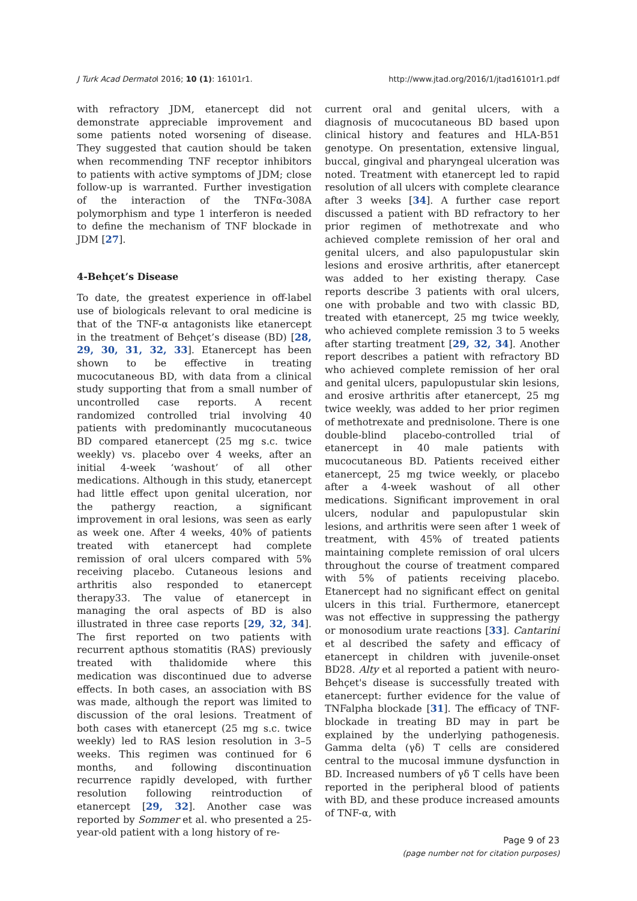J Turk Acad Dermatol 2016; 10 (1): 16101r1. http://www.jtad.org/2016/1/jtad16101r1.pdf
with refractory JDM, etanercept did not demonstrate appreciable improvement and some patients noted worsening of disease. They suggested that caution should be taken when recommending TNF receptor inhibitors to patients with active symptoms of JDM; close follow-up is warranted. Further investigation of the interaction of the TNFα-308A polymorphism and type 1 interferon is needed to define the mechanism of TNF blockade in JDM [27].
4-Behçet’s Disease
To date, the greatest experience in off-label use of biologicals relevant to oral medicine is that of the TNF-α antagonists like etanercept in the treatment of Behçet’s disease (BD) [28, 29, 30, 31, 32, 33]. Etanercept has been shown to be effective in treating mucocutaneous BD, with data from a clinical study supporting that from a small number of uncontrolled case reports. A recent randomized controlled trial involving 40 patients with predominantly mucocutaneous BD compared etanercept (25 mg s.c. twice weekly) vs. placebo over 4 weeks, after an initial 4-week ‘washout’ of all other medications. Although in this study, etanercept had little effect upon genital ulceration, nor the pathergy reaction, a significant improvement in oral lesions, was seen as early as week one. After 4 weeks, 40% of patients treated with etanercept had complete remission of oral ulcers compared with 5% receiving placebo. Cutaneous lesions and arthritis also responded to etanercept therapy33. The value of etanercept in managing the oral aspects of BD is also illustrated in three case reports [29, 32, 34]. The first reported on two patients with recurrent apthous stomatitis (RAS) previously treated with thalidomide where this medication was discontinued due to adverse effects. In both cases, an association with BS was made, although the report was limited to discussion of the oral lesions. Treatment of both cases with etanercept (25 mg s.c. twice weekly) led to RAS lesion resolution in 3–5 weeks. This regimen was continued for 6 months, and following discontinuation recurrence rapidly developed, with further resolution following reintroduction of etanercept [29, 32]. Another case was reported by Sommer et al. who presented a 25-year-old patient with a long history of re-
current oral and genital ulcers, with a diagnosis of mucocutaneous BD based upon clinical history and features and HLA-B51 genotype. On presentation, extensive lingual, buccal, gingival and pharyngeal ulceration was noted. Treatment with etanercept led to rapid resolution of all ulcers with complete clearance after 3 weeks [34]. A further case report discussed a patient with BD refractory to her prior regimen of methotrexate and who achieved complete remission of her oral and genital ulcers, and also papulopustular skin lesions and erosive arthritis, after etanercept was added to her existing therapy. Case reports describe 3 patients with oral ulcers, one with probable and two with classic BD, treated with etanercept, 25 mg twice weekly, who achieved complete remission 3 to 5 weeks after starting treatment [29, 32, 34]. Another report describes a patient with refractory BD who achieved complete remission of her oral and genital ulcers, papulopustular skin lesions, and erosive arthritis after etanercept, 25 mg twice weekly, was added to her prior regimen of methotrexate and prednisolone. There is one double-blind placebo-controlled trial of etanercept in 40 male patients with mucocutaneous BD. Patients received either etanercept, 25 mg twice weekly, or placebo after a 4-week washout of all other medications. Significant improvement in oral ulcers, nodular and papulopustular skin lesions, and arthritis were seen after 1 week of treatment, with 45% of treated patients maintaining complete remission of oral ulcers throughout the course of treatment compared with 5% of patients receiving placebo. Etanercept had no significant effect on genital ulcers in this trial. Furthermore, etanercept was not effective in suppressing the pathergy or monosodium urate reactions [33]. Cantarini et al described the safety and efficacy of etanercept in children with juvenile-onset BD28. Alty et al reported a patient with neuro-Behçet's disease is successfully treated with etanercept: further evidence for the value of TNFalpha blockade [31]. The efficacy of TNF-blockade in treating BD may in part be explained by the underlying pathogenesis. Gamma delta (γδ) T cells are considered central to the mucosal immune dysfunction in BD. Increased numbers of γδ T cells have been reported in the peripheral blood of patients with BD, and these produce increased amounts of TNF-α, with
Page 9 of 23
(page number not for citation purposes)